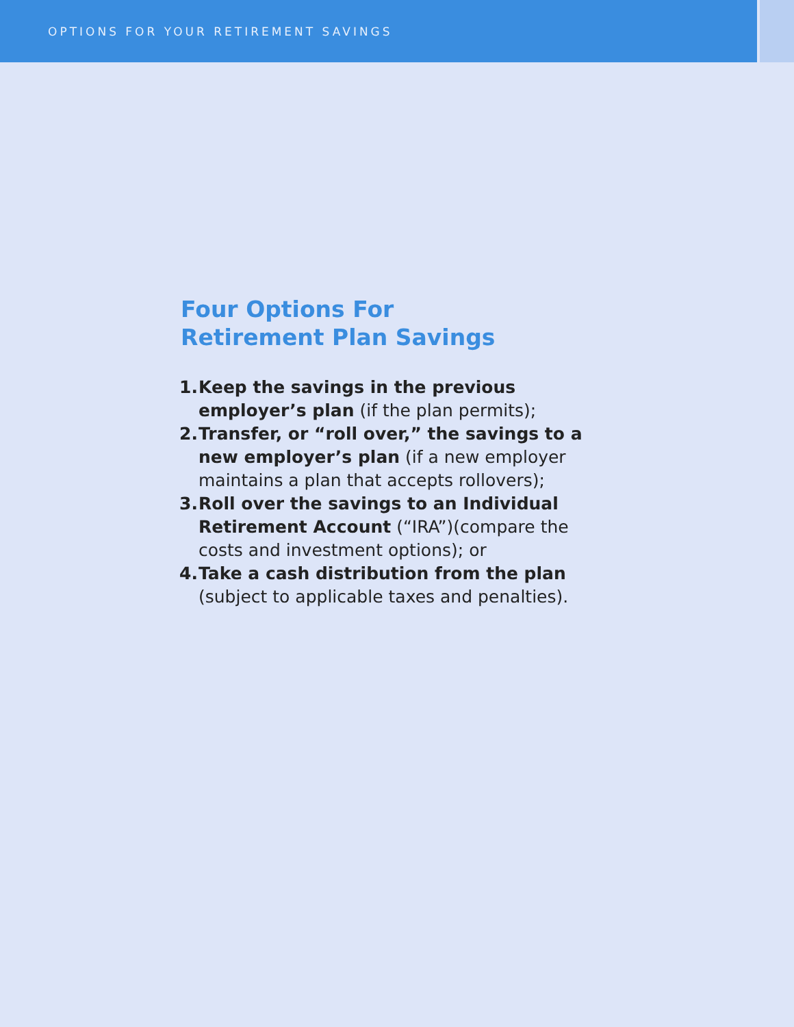OPTIONS FOR YOUR RETIREMENT SAVINGS
Four Options For Retirement Plan Savings
1. Keep the savings in the previous employer’s plan (if the plan permits);
2. Transfer, or “roll over,” the savings to a new employer’s plan (if a new employer maintains a plan that accepts rollovers);
3. Roll over the savings to an Individual Retirement Account (“IRA”)(compare the costs and investment options); or
4. Take a cash distribution from the plan (subject to applicable taxes and penalties).